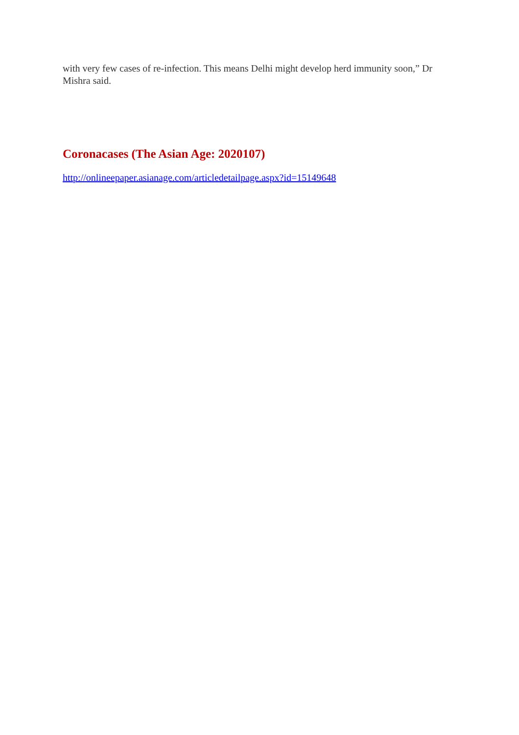with very few cases of re-infection. This means Delhi might develop herd immunity soon,” Dr Mishra said.
Coronacases (The Asian Age: 2020107)
http://onlineepaper.asianage.com/articledetailpage.aspx?id=15149648